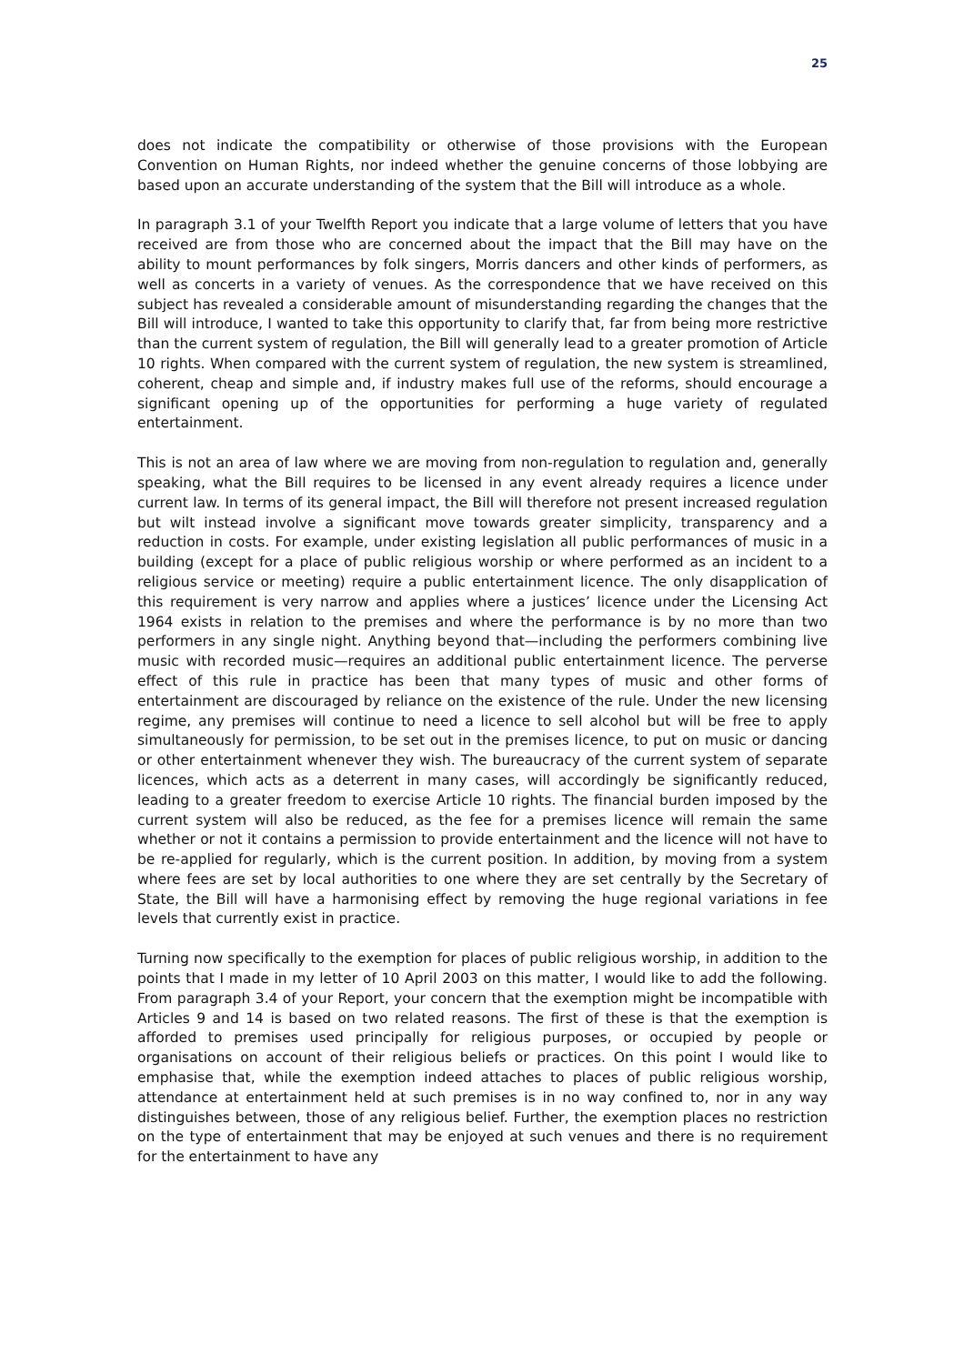25
does not indicate the compatibility or otherwise of those provisions with the European Convention on Human Rights, nor indeed whether the genuine concerns of those lobbying are based upon an accurate understanding of the system that the Bill will introduce as a whole.
In paragraph 3.1 of your Twelfth Report you indicate that a large volume of letters that you have received are from those who are concerned about the impact that the Bill may have on the ability to mount performances by folk singers, Morris dancers and other kinds of performers, as well as concerts in a variety of venues. As the correspondence that we have received on this subject has revealed a considerable amount of misunderstanding regarding the changes that the Bill will introduce, I wanted to take this opportunity to clarify that, far from being more restrictive than the current system of regulation, the Bill will generally lead to a greater promotion of Article 10 rights. When compared with the current system of regulation, the new system is streamlined, coherent, cheap and simple and, if industry makes full use of the reforms, should encourage a significant opening up of the opportunities for performing a huge variety of regulated entertainment.
This is not an area of law where we are moving from non-regulation to regulation and, generally speaking, what the Bill requires to be licensed in any event already requires a licence under current law. In terms of its general impact, the Bill will therefore not present increased regulation but wilt instead involve a significant move towards greater simplicity, transparency and a reduction in costs. For example, under existing legislation all public performances of music in a building (except for a place of public religious worship or where performed as an incident to a religious service or meeting) require a public entertainment licence. The only disapplication of this requirement is very narrow and applies where a justices’ licence under the Licensing Act 1964 exists in relation to the premises and where the performance is by no more than two performers in any single night. Anything beyond that—including the performers combining live music with recorded music—requires an additional public entertainment licence. The perverse effect of this rule in practice has been that many types of music and other forms of entertainment are discouraged by reliance on the existence of the rule. Under the new licensing regime, any premises will continue to need a licence to sell alcohol but will be free to apply simultaneously for permission, to be set out in the premises licence, to put on music or dancing or other entertainment whenever they wish. The bureaucracy of the current system of separate licences, which acts as a deterrent in many cases, will accordingly be significantly reduced, leading to a greater freedom to exercise Article 10 rights. The financial burden imposed by the current system will also be reduced, as the fee for a premises licence will remain the same whether or not it contains a permission to provide entertainment and the licence will not have to be re-applied for regularly, which is the current position. In addition, by moving from a system where fees are set by local authorities to one where they are set centrally by the Secretary of State, the Bill will have a harmonising effect by removing the huge regional variations in fee levels that currently exist in practice.
Turning now specifically to the exemption for places of public religious worship, in addition to the points that I made in my letter of 10 April 2003 on this matter, I would like to add the following. From paragraph 3.4 of your Report, your concern that the exemption might be incompatible with Articles 9 and 14 is based on two related reasons. The first of these is that the exemption is afforded to premises used principally for religious purposes, or occupied by people or organisations on account of their religious beliefs or practices. On this point I would like to emphasise that, while the exemption indeed attaches to places of public religious worship, attendance at entertainment held at such premises is in no way confined to, nor in any way distinguishes between, those of any religious belief. Further, the exemption places no restriction on the type of entertainment that may be enjoyed at such venues and there is no requirement for the entertainment to have any